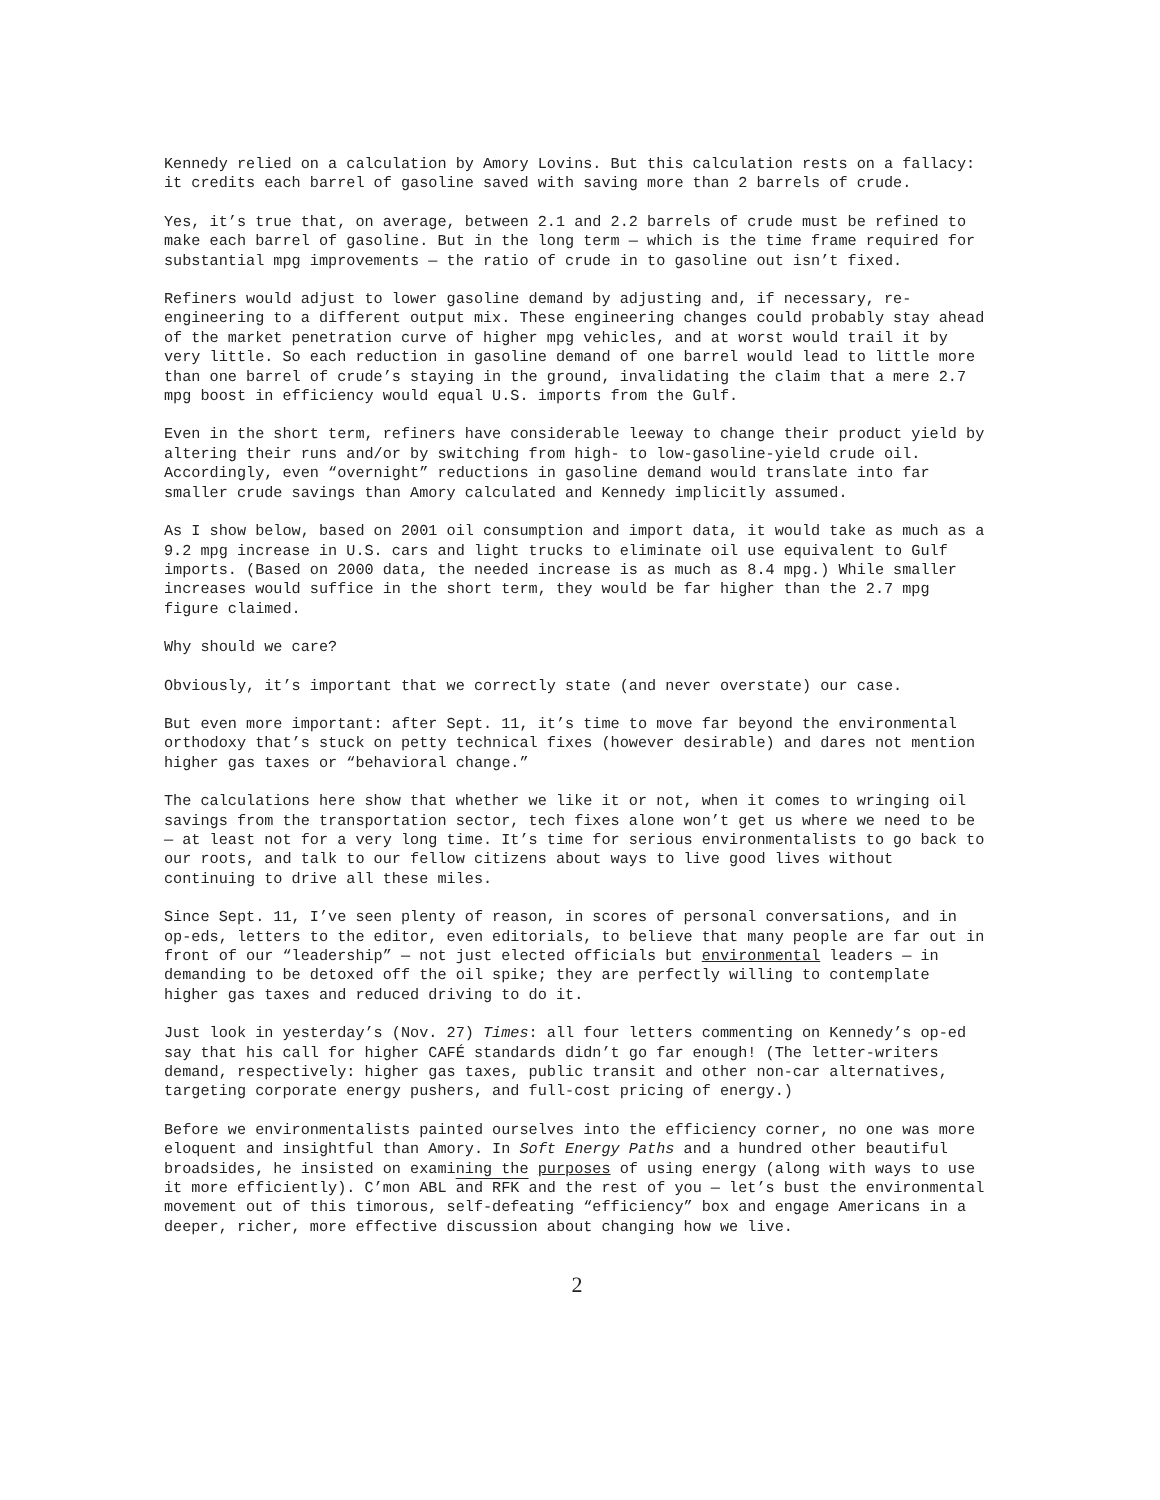Kennedy relied on a calculation by Amory Lovins. But this calculation rests on a fallacy: it credits each barrel of gasoline saved with saving more than 2 barrels of crude.
Yes, it’s true that, on average, between 2.1 and 2.2 barrels of crude must be refined to make each barrel of gasoline. But in the long term — which is the time frame required for substantial mpg improvements — the ratio of crude in to gasoline out isn’t fixed.
Refiners would adjust to lower gasoline demand by adjusting and, if necessary, re-engineering to a different output mix. These engineering changes could probably stay ahead of the market penetration curve of higher mpg vehicles, and at worst would trail it by very little. So each reduction in gasoline demand of one barrel would lead to little more than one barrel of crude’s staying in the ground, invalidating the claim that a mere 2.7 mpg boost in efficiency would equal U.S. imports from the Gulf.
Even in the short term, refiners have considerable leeway to change their product yield by altering their runs and/or by switching from high- to low-gasoline-yield crude oil. Accordingly, even “overnight” reductions in gasoline demand would translate into far smaller crude savings than Amory calculated and Kennedy implicitly assumed.
As I show below, based on 2001 oil consumption and import data, it would take as much as a 9.2 mpg increase in U.S. cars and light trucks to eliminate oil use equivalent to Gulf imports. (Based on 2000 data, the needed increase is as much as 8.4 mpg.) While smaller increases would suffice in the short term, they would be far higher than the 2.7 mpg figure claimed.
Why should we care?
Obviously, it’s important that we correctly state (and never overstate) our case.
But even more important: after Sept. 11, it’s time to move far beyond the environmental orthodoxy that’s stuck on petty technical fixes (however desirable) and dares not mention higher gas taxes or “behavioral change.”
The calculations here show that whether we like it or not, when it comes to wringing oil savings from the transportation sector, tech fixes alone won’t get us where we need to be — at least not for a very long time. It’s time for serious environmentalists to go back to our roots, and talk to our fellow citizens about ways to live good lives without continuing to drive all these miles.
Since Sept. 11, I’ve seen plenty of reason, in scores of personal conversations, and in op-eds, letters to the editor, even editorials, to believe that many people are far out in front of our “leadership” — not just elected officials but environmental leaders — in demanding to be detoxed off the oil spike; they are perfectly willing to contemplate higher gas taxes and reduced driving to do it.
Just look in yesterday’s (Nov. 27) Times: all four letters commenting on Kennedy’s op-ed say that his call for higher CAFÉ standards didn’t go far enough! (The letter-writers demand, respectively: higher gas taxes, public transit and other non-car alternatives, targeting corporate energy pushers, and full-cost pricing of energy.)
Before we environmentalists painted ourselves into the efficiency corner, no one was more eloquent and insightful than Amory. In Soft Energy Paths and a hundred other beautiful broadsides, he insisted on examining the purposes of using energy (along with ways to use it more efficiently). C’mon ABL and RFK and the rest of you — let’s bust the environmental movement out of this timorous, self-defeating “efficiency” box and engage Americans in a deeper, richer, more effective discussion about changing how we live.
2